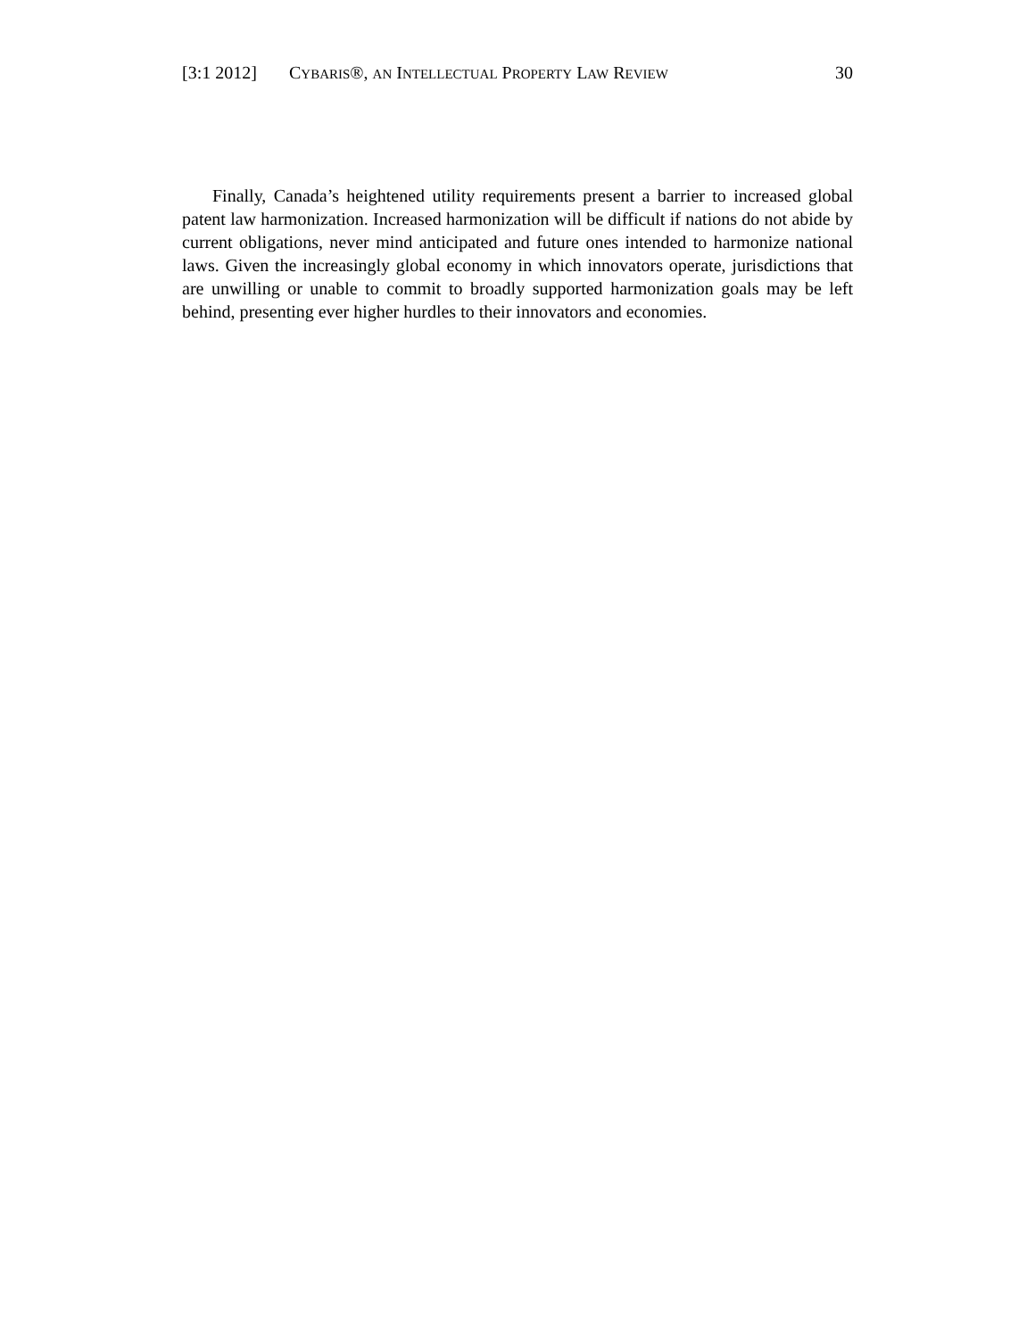[3:1 2012] CYBARIS®, AN INTELLECTUAL PROPERTY LAW REVIEW 30
Finally, Canada’s heightened utility requirements present a barrier to increased global patent law harmonization. Increased harmonization will be difficult if nations do not abide by current obligations, never mind anticipated and future ones intended to harmonize national laws. Given the increasingly global economy in which innovators operate, jurisdictions that are unwilling or unable to commit to broadly supported harmonization goals may be left behind, presenting ever higher hurdles to their innovators and economies.